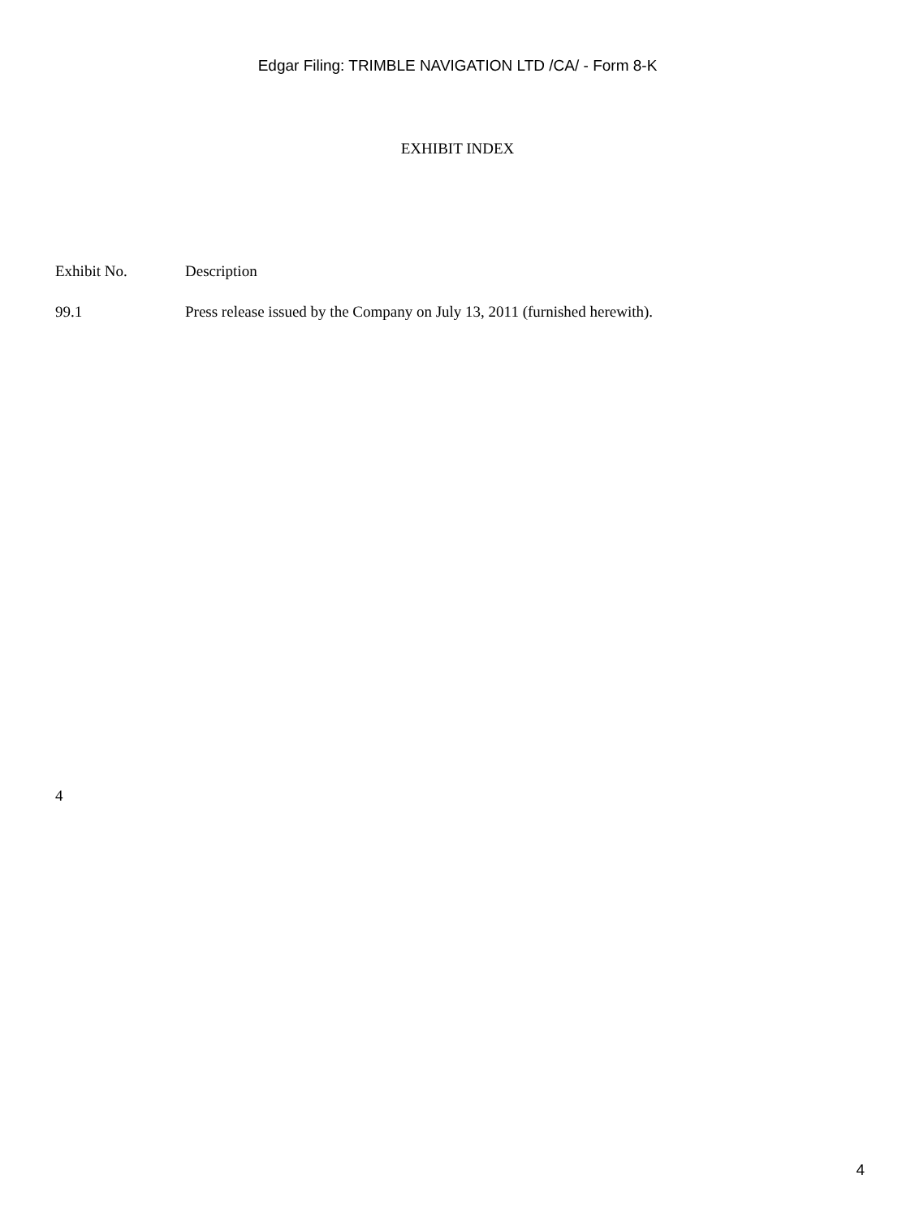Edgar Filing: TRIMBLE NAVIGATION LTD /CA/ - Form 8-K
EXHIBIT INDEX
| Exhibit No. | Description |
| --- | --- |
| 99.1 | Press release issued by the Company on July 13, 2011 (furnished herewith). |
4
4